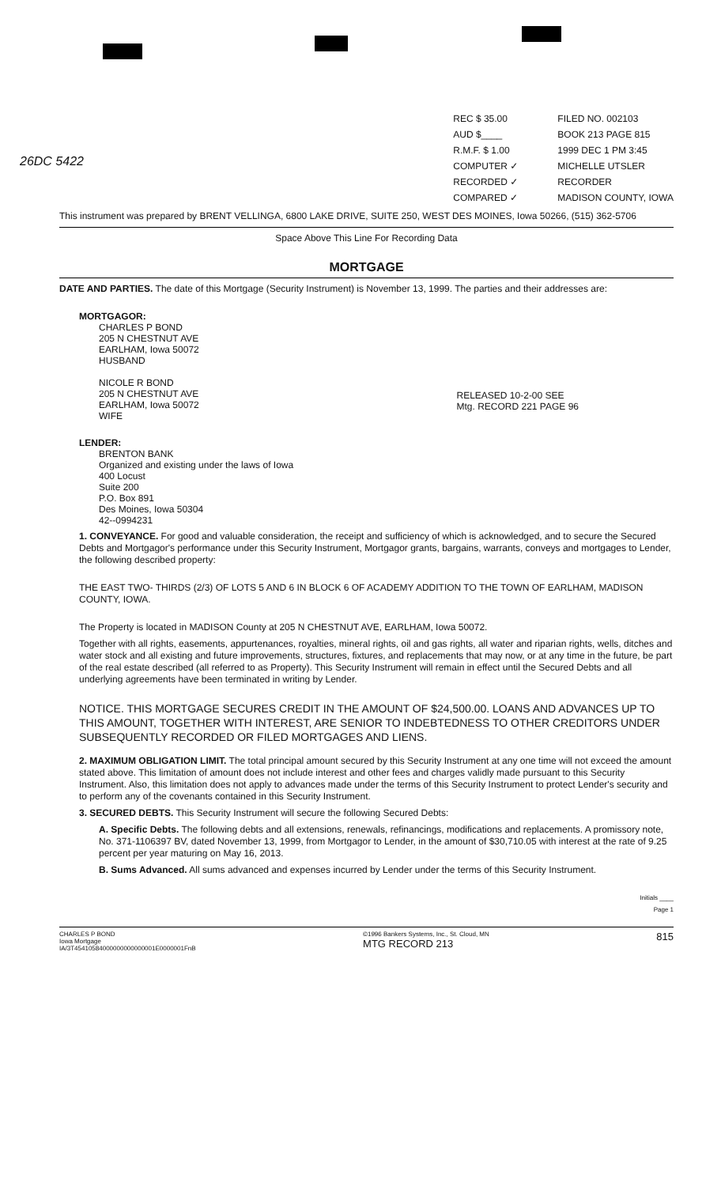26DC 5422
REC $ 35.00
AUD $____
R.M.F. $ 1.00
COMPUTER ✓
RECORDED ✓
COMPARED ✓
FILED NO. 002103
BOOK 213 PAGE 815
1999 DEC 1 PM 3:45
MICHELLE UTSLER
RECORDER
MADISON COUNTY, IOWA
This instrument was prepared by BRENT VELLINGA, 6800 LAKE DRIVE, SUITE 250, WEST DES MOINES, Iowa 50266, (515) 362-5706
Space Above This Line For Recording Data
MORTGAGE
DATE AND PARTIES. The date of this Mortgage (Security Instrument) is November 13, 1999. The parties and their addresses are:
MORTGAGOR:
CHARLES P BOND
205 N CHESTNUT AVE
EARLHAM, Iowa 50072
HUSBAND
NICOLE R BOND
205 N CHESTNUT AVE
EARLHAM, Iowa 50072
WIFE
RELEASED 10-2-00 SEE
Mtg. RECORD 221 PAGE 96
LENDER:
BRENTON BANK
Organized and existing under the laws of Iowa
400 Locust
Suite 200
P.O. Box 891
Des Moines, Iowa 50304
42--0994231
1. CONVEYANCE. For good and valuable consideration, the receipt and sufficiency of which is acknowledged, and to secure the Secured Debts and Mortgagor's performance under this Security Instrument, Mortgagor grants, bargains, warrants, conveys and mortgages to Lender, the following described property:
THE EAST TWO- THIRDS (2/3) OF LOTS 5 AND 6 IN BLOCK 6 OF ACADEMY ADDITION TO THE TOWN OF EARLHAM, MADISON COUNTY, IOWA.
The Property is located in MADISON County at 205 N CHESTNUT AVE, EARLHAM, Iowa 50072.
Together with all rights, easements, appurtenances, royalties, mineral rights, oil and gas rights, all water and riparian rights, wells, ditches and water stock and all existing and future improvements, structures, fixtures, and replacements that may now, or at any time in the future, be part of the real estate described (all referred to as Property). This Security Instrument will remain in effect until the Secured Debts and all underlying agreements have been terminated in writing by Lender.
NOTICE. THIS MORTGAGE SECURES CREDIT IN THE AMOUNT OF $24,500.00. LOANS AND ADVANCES UP TO THIS AMOUNT, TOGETHER WITH INTEREST, ARE SENIOR TO INDEBTEDNESS TO OTHER CREDITORS UNDER SUBSEQUENTLY RECORDED OR FILED MORTGAGES AND LIENS.
2. MAXIMUM OBLIGATION LIMIT. The total principal amount secured by this Security Instrument at any one time will not exceed the amount stated above. This limitation of amount does not include interest and other fees and charges validly made pursuant to this Security Instrument. Also, this limitation does not apply to advances made under the terms of this Security Instrument to protect Lender's security and to perform any of the covenants contained in this Security Instrument.
3. SECURED DEBTS. This Security Instrument will secure the following Secured Debts:
A. Specific Debts. The following debts and all extensions, renewals, refinancings, modifications and replacements. A promissory note, No. 371-1106397 BV, dated November 13, 1999, from Mortgagor to Lender, in the amount of $30,710.05 with interest at the rate of 9.25 percent per year maturing on May 16, 2013.
B. Sums Advanced. All sums advanced and expenses incurred by Lender under the terms of this Security Instrument.
Initials ____
Page 1
CHARLES P BOND
Iowa Mortgage
IA/3T45410584000000000000001E0000001FnB
©1996 Bankers Systems, Inc., St. Cloud, MN
MTG RECORD 213
815